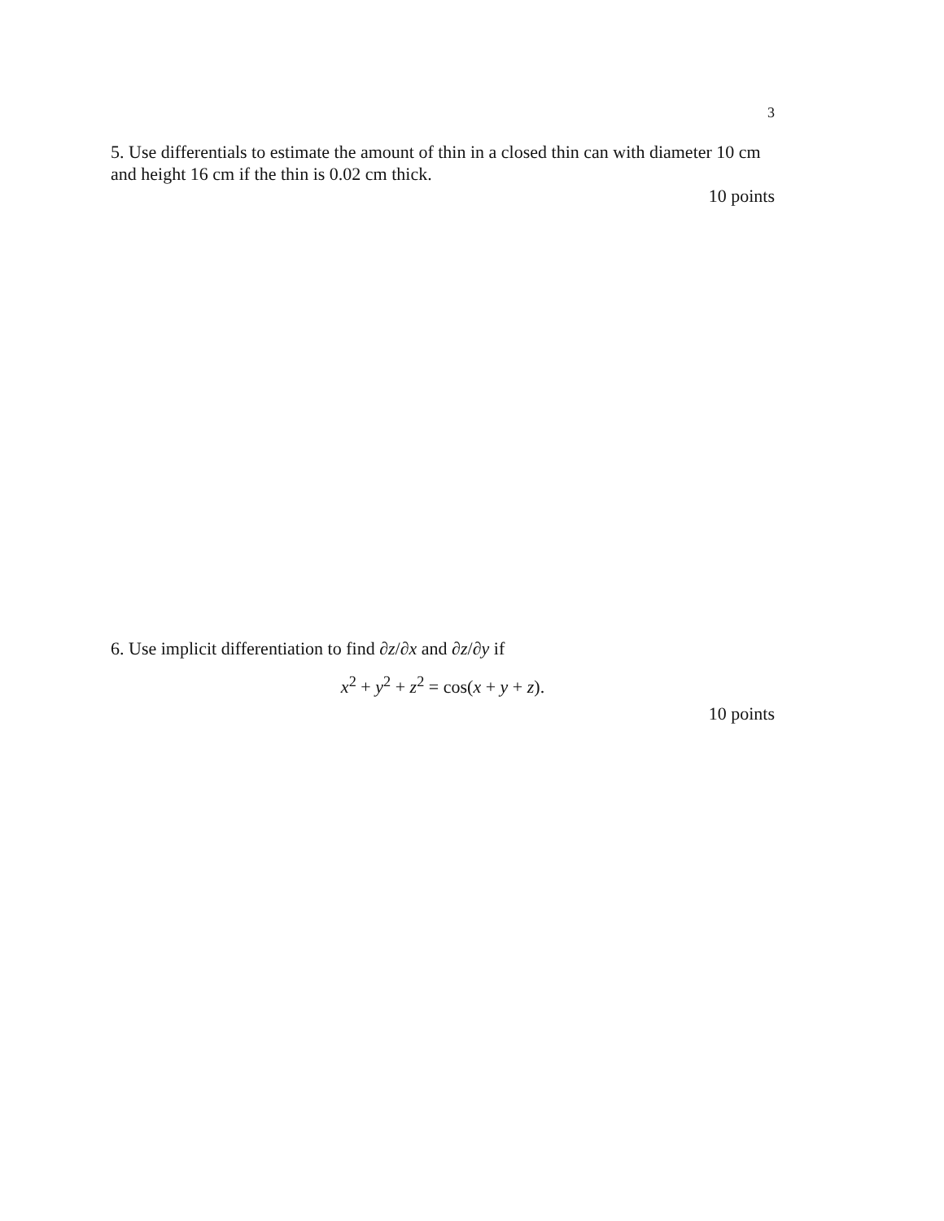3
5. Use differentials to estimate the amount of thin in a closed thin can with diameter 10 cm and height 16 cm if the thin is 0.02 cm thick.
10 points
6. Use implicit differentiation to find ∂z/∂x and ∂z/∂y if
x<sup>2</sup> + y<sup>2</sup> + z<sup>2</sup> = cos(x + y + z).
10 points